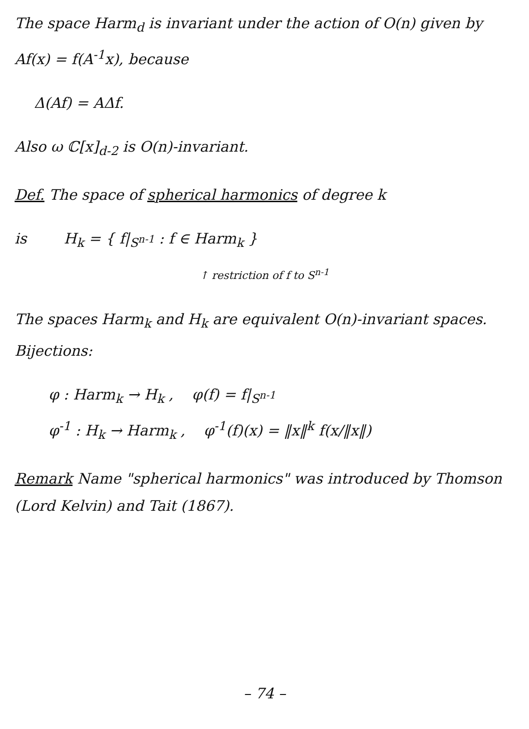The space Harm<sub>d</sub> is invariant under the action of O(n) given by Af(x) = f(A<sup>-1</sup>x), because
Δ(Af) = AΔf.
Also ω ℂ[x]<sub>d-2</sub> is O(n)-invariant.
Def. The space of spherical harmonics of degree k
is H<sub>k</sub> = { f|<sub>S<sup>n-1</sup></sub> : f ∈ Harm<sub>k</sub> }
↑ restriction of f to S<sup>n-1</sup>
The spaces Harm<sub>k</sub> and H<sub>k</sub> are equivalent O(n)-invariant spaces. Bijections:
φ : Harm<sub>k</sub> → H<sub>k</sub> , φ(f) = f|<sub>S<sup>n-1</sup></sub>
φ<sup>-1</sup> : H<sub>k</sub> → Harm<sub>k</sub> , φ<sup>-1</sup>(f)(x) = ‖x‖<sup>k</sup> f(x/‖x‖)
Remark Name "spherical harmonics" was introduced by Thomson (Lord Kelvin) and Tait (1867).
– 74 –